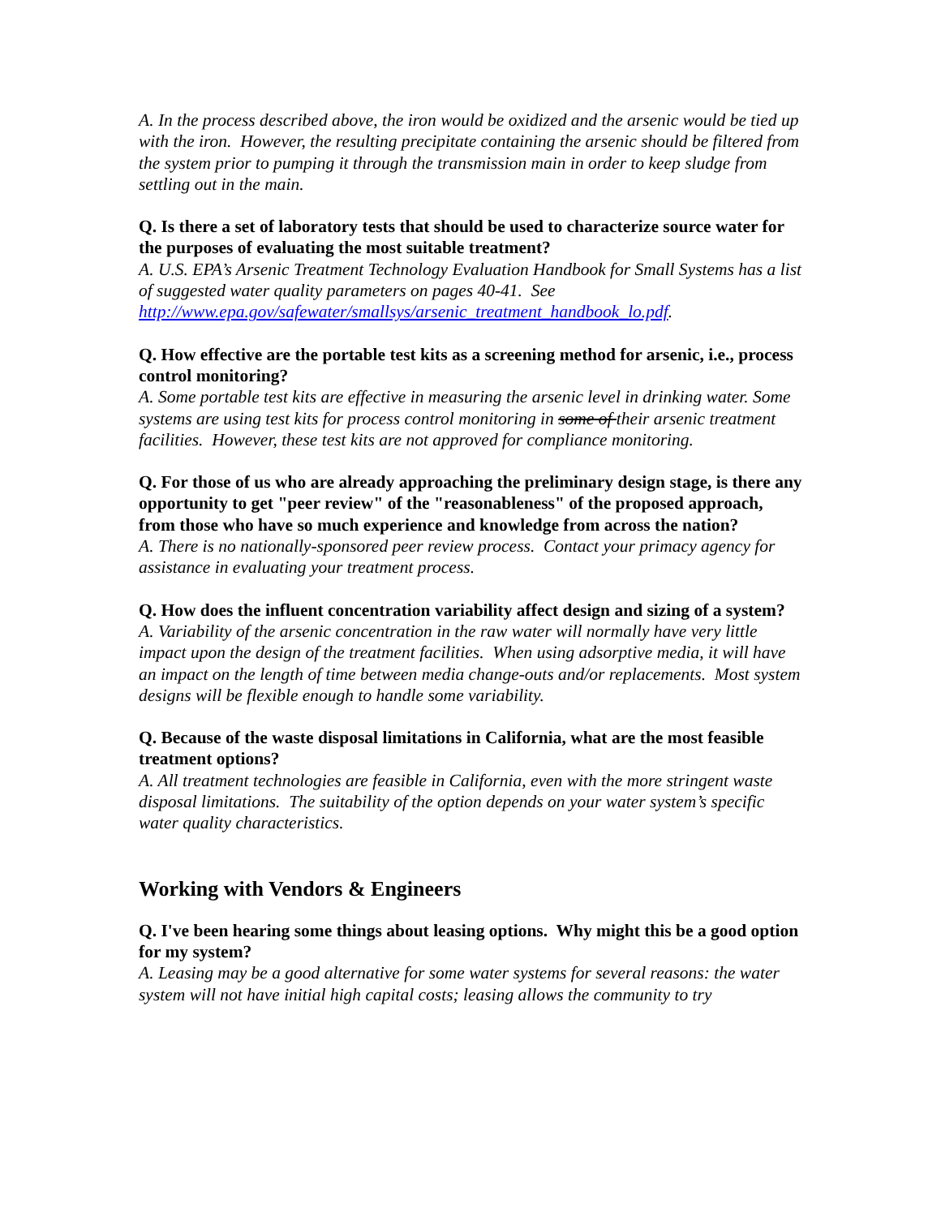A. In the process described above, the iron would be oxidized and the arsenic would be tied up with the iron. However, the resulting precipitate containing the arsenic should be filtered from the system prior to pumping it through the transmission main in order to keep sludge from settling out in the main.
Q. Is there a set of laboratory tests that should be used to characterize source water for the purposes of evaluating the most suitable treatment?
A. U.S. EPA’s Arsenic Treatment Technology Evaluation Handbook for Small Systems has a list of suggested water quality parameters on pages 40-41. See http://www.epa.gov/safewater/smallsys/arsenic_treatment_handbook_lo.pdf.
Q. How effective are the portable test kits as a screening method for arsenic, i.e., process control monitoring?
A. Some portable test kits are effective in measuring the arsenic level in drinking water. Some systems are using test kits for process control monitoring in some of their arsenic treatment facilities. However, these test kits are not approved for compliance monitoring.
Q. For those of us who are already approaching the preliminary design stage, is there any opportunity to get "peer review" of the "reasonableness" of the proposed approach, from those who have so much experience and knowledge from across the nation?
A. There is no nationally-sponsored peer review process. Contact your primacy agency for assistance in evaluating your treatment process.
Q. How does the influent concentration variability affect design and sizing of a system?
A. Variability of the arsenic concentration in the raw water will normally have very little impact upon the design of the treatment facilities. When using adsorptive media, it will have an impact on the length of time between media change-outs and/or replacements. Most system designs will be flexible enough to handle some variability.
Q. Because of the waste disposal limitations in California, what are the most feasible treatment options?
A. All treatment technologies are feasible in California, even with the more stringent waste disposal limitations. The suitability of the option depends on your water system’s specific water quality characteristics.
Working with Vendors & Engineers
Q. I've been hearing some things about leasing options. Why might this be a good option for my system?
A. Leasing may be a good alternative for some water systems for several reasons: the water system will not have initial high capital costs; leasing allows the community to try